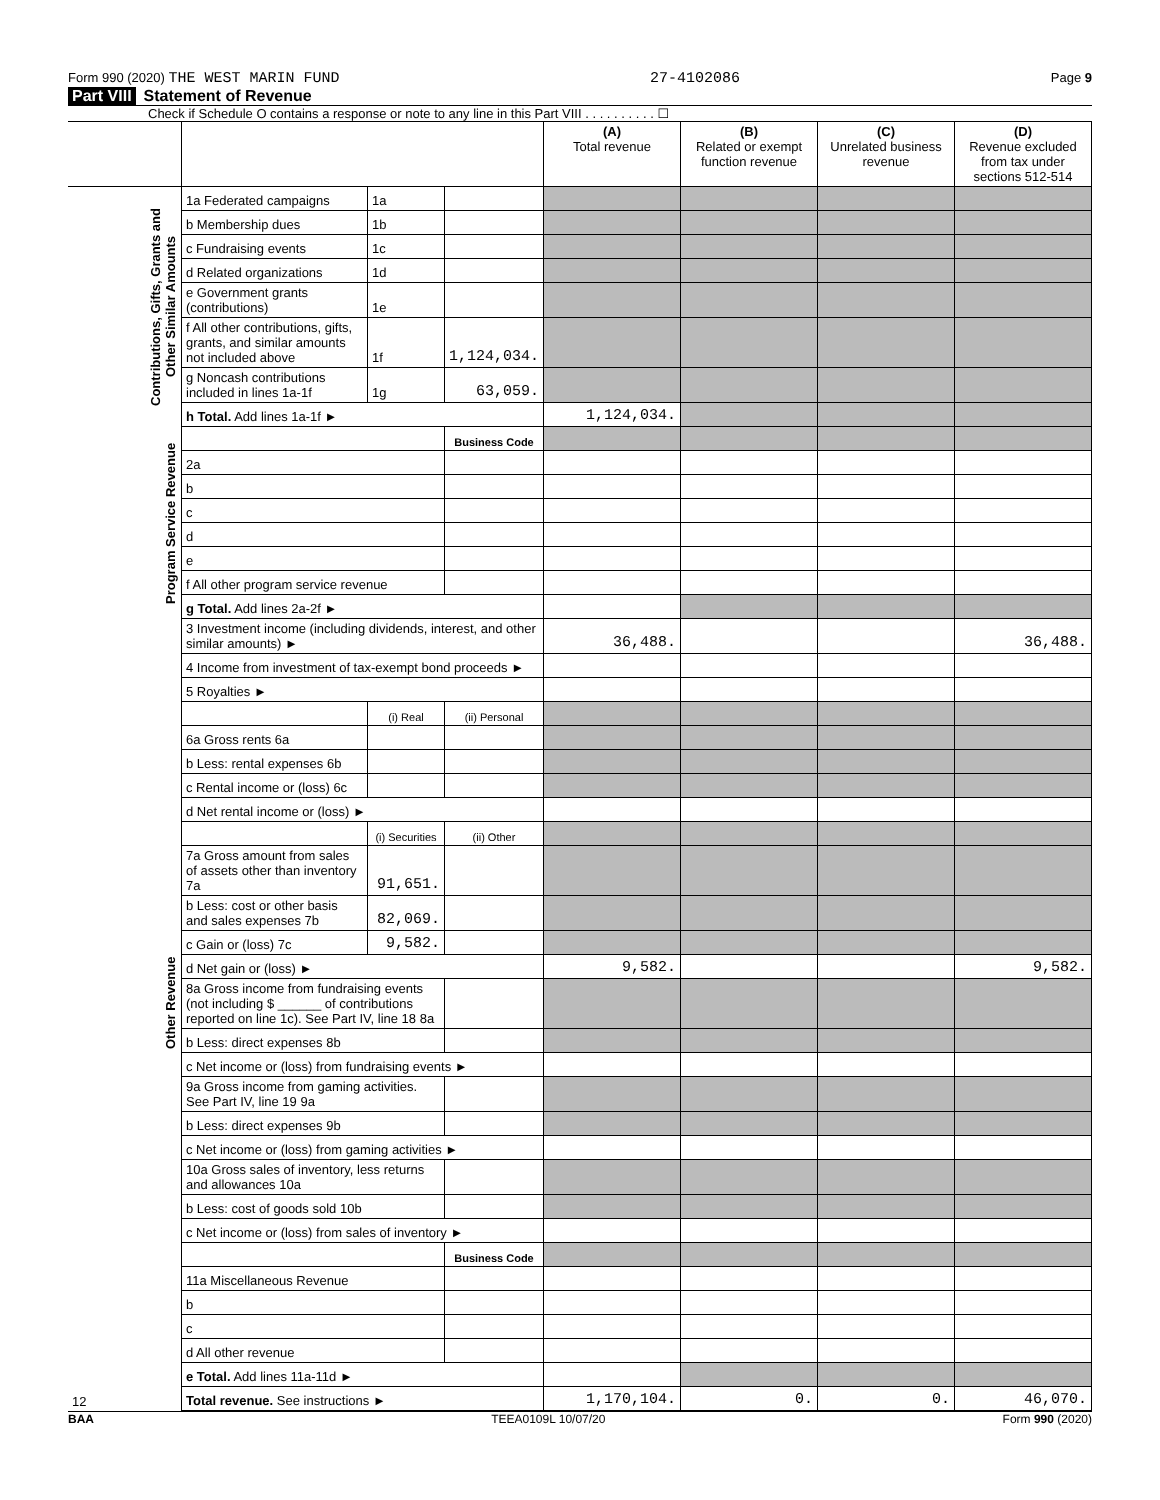Form 990 (2020) THE WEST MARIN FUND 27-4102086 Page 9
Part VIII Statement of Revenue
Check if Schedule O contains a response or note to any line in this Part VIII . . . . . . . . . . ☐
| | | | | (A) Total revenue | (B) Related or exempt function revenue | (C) Unrelated business revenue | (D) Revenue excluded from tax under sections 512-514 |
| --- | --- | --- | --- | --- | --- | --- | --- |
| Contributions, Gifts, Grants and Other Similar Amounts | 1a Federated campaigns | 1a | | | | | |
| | b Membership dues | 1b | | | | | |
| | c Fundraising events | 1c | | | | | |
| | d Related organizations | 1d | | | | | |
| | e Government grants (contributions) | 1e | | | | | |
| | f All other contributions, gifts, grants, and similar amounts not included above | 1f | 1,124,034. | | | | |
| | g Noncash contributions included in lines 1a-1f | 1g | 63,059. | | | | |
| | h Total. Add lines 1a-1f ► | | | 1,124,034. | | | |
| Program Service Revenue | | | Business Code | | | | |
| | 2a | | | | | | |
| | b | | | | | | |
| | c | | | | | | |
| | d | | | | | | |
| | e | | | | | | |
| | f All other program service revenue | | | | | | |
| | g Total. Add lines 2a-2f ► | | | | | | |
| Other Revenue | 3 Investment income (including dividends, interest, and other similar amounts) ► | | | 36,488. | | | 36,488. |
| | 4 Income from investment of tax-exempt bond proceeds ► | | | | | | |
| | 5 Royalties ► | | | | | | |
| | | (i) Real | (ii) Personal | | | | |
| | 6a Gross rents 6a | | | | | | |
| | b Less: rental expenses 6b | | | | | | |
| | c Rental income or (loss) 6c | | | | | | |
| | d Net rental income or (loss) ► | | | | | | |
| | | (i) Securities | (ii) Other | | | | |
| | 7a Gross amount from sales of assets other than inventory 7a | 91,651. | | | | | |
| | b Less: cost or other basis and sales expenses 7b | 82,069. | | | | | |
| | c Gain or (loss) 7c | 9,582. | | | | | |
| | d Net gain or (loss) ► | | | 9,582. | | | 9,582. |
| | 8a Gross income from fundraising events (not including $ ______ of contributions reported on line 1c). See Part IV, line 18 8a | | | | | | |
| | b Less: direct expenses 8b | | | | | | |
| | c Net income or (loss) from fundraising events ► | | | | | | |
| | 9a Gross income from gaming activities. See Part IV, line 19 9a | | | | | | |
| | b Less: direct expenses 9b | | | | | | |
| | c Net income or (loss) from gaming activities ► | | | | | | |
| | 10a Gross sales of inventory, less returns and allowances 10a | | | | | | |
| | b Less: cost of goods sold 10b | | | | | | |
| | c Net income or (loss) from sales of inventory ► | | | | | | |
| | | | Business Code | | | | |
| | 11a Miscellaneous Revenue | | | | | | |
| | b | | | | | | |
| | c | | | | | | |
| | d All other revenue | | | | | | |
| | e Total. Add lines 11a-11d ► | | | | | | |
| 12 | Total revenue. See instructions ► | | | 1,170,104. | 0. | 0. | 46,070. |
BAA TEEA0109L 10/07/20 Form 990 (2020)